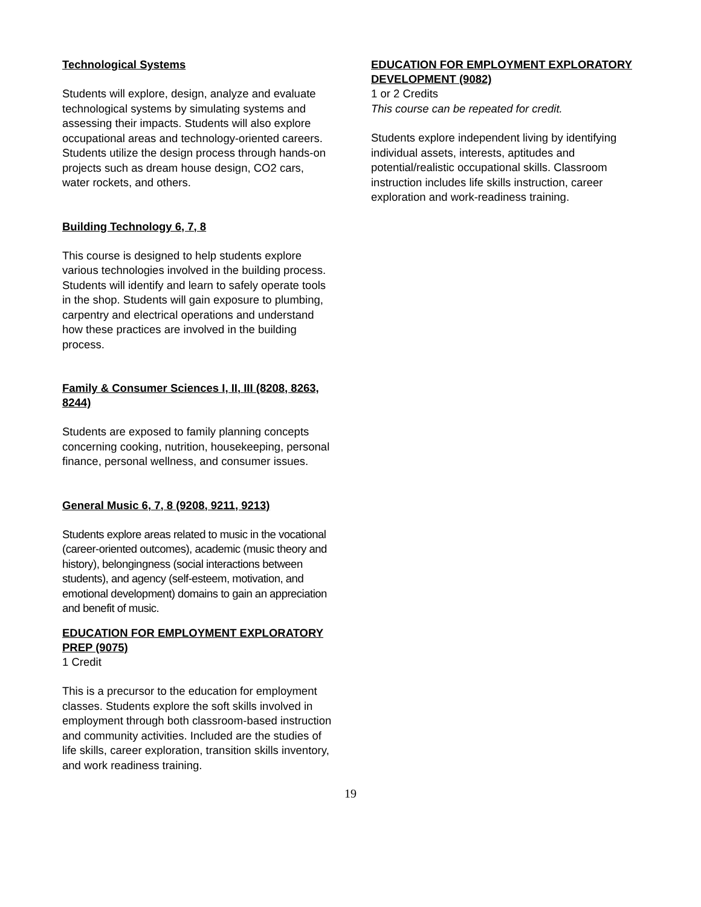Technological Systems
Students will explore, design, analyze and evaluate technological systems by simulating systems and assessing their impacts. Students will also explore occupational areas and technology-oriented careers. Students utilize the design process through hands-on projects such as dream house design, CO2 cars, water rockets, and others.
Building Technology 6, 7, 8
This course is designed to help students explore various technologies involved in the building process. Students will identify and learn to safely operate tools in the shop. Students will gain exposure to plumbing, carpentry and electrical operations and understand how these practices are involved in the building process.
Family & Consumer Sciences I, II, III (8208, 8263, 8244)
Students are exposed to family planning concepts concerning cooking, nutrition, housekeeping, personal finance, personal wellness, and consumer issues.
General Music 6, 7, 8 (9208, 9211, 9213)
Students explore areas related to music in the vocational (career-oriented outcomes), academic (music theory and history), belongingness (social interactions between students), and agency (self-esteem, motivation, and emotional development) domains to gain an appreciation and benefit of music.
EDUCATION FOR EMPLOYMENT EXPLORATORY PREP (9075)
1 Credit
This is a precursor to the education for employment classes. Students explore the soft skills involved in employment through both classroom-based instruction and community activities. Included are the studies of life skills, career exploration, transition skills inventory, and work readiness training.
EDUCATION FOR EMPLOYMENT EXPLORATORY DEVELOPMENT (9082)
1 or 2 Credits
This course can be repeated for credit.
Students explore independent living by identifying individual assets, interests, aptitudes and potential/realistic occupational skills. Classroom instruction includes life skills instruction, career exploration and work-readiness training.
19